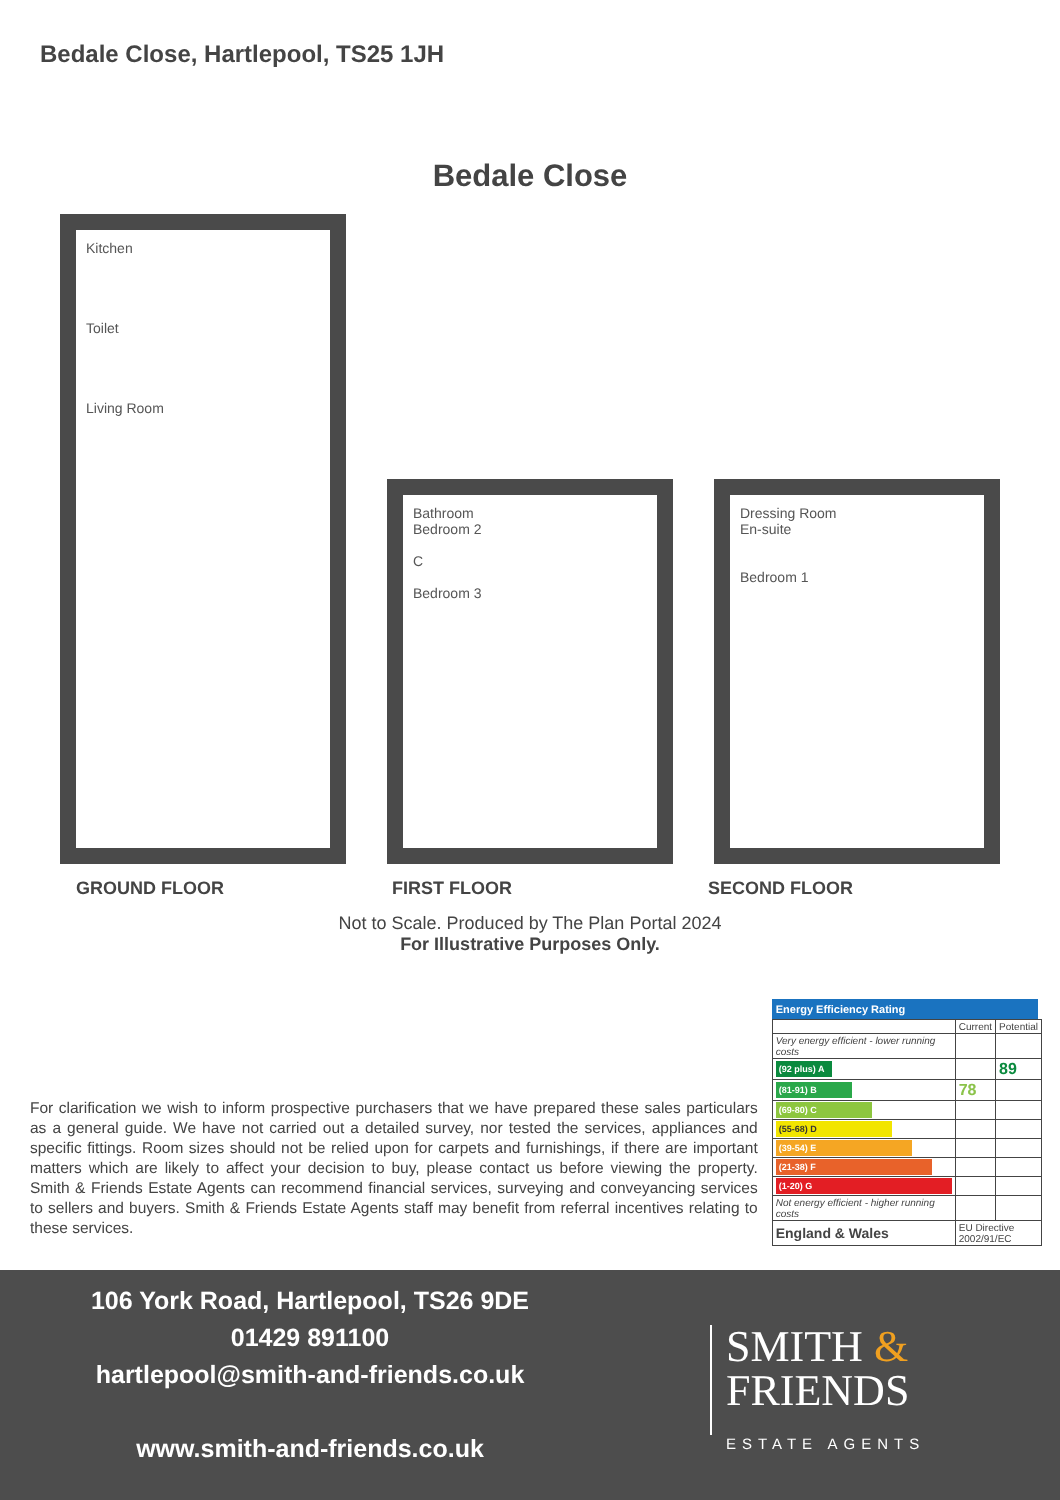Bedale Close, Hartlepool, TS25 1JH
Bedale Close
Kitchen
Toilet
Living Room
Bathroom
Bedroom 2
C
Bedroom 3
Dressing Room
En-suite
Bedroom 1
GROUND FLOOR FIRST FLOOR SECOND FLOOR
Not to Scale. Produced by The Plan Portal 2024
For Illustrative Purposes Only.
For clarification we wish to inform prospective purchasers that we have prepared these sales particulars as a general guide. We have not carried out a detailed survey, nor tested the services, appliances and specific fittings. Room sizes should not be relied upon for carpets and furnishings, if there are important matters which are likely to affect your decision to buy, please contact us before viewing the property. Smith & Friends Estate Agents can recommend financial services, surveying and conveyancing services to sellers and buyers. Smith & Friends Estate Agents staff may benefit from referral incentives relating to these services.
Energy Efficiency Rating
| | Current | Potential |
| --- | --- | --- |
| Very energy efficient - lower running costs | | |
| (92 plus) A | | 89 |
| (81-91) B | 78 | |
| (69-80) C | | |
| (55-68) D | | |
| (39-54) E | | |
| (21-38) F | | |
| (1-20) G | | |
| Not energy efficient - higher running costs | | |
| England & Wales | EU Directive 2002/91/EC | |
106 York Road, Hartlepool, TS26 9DE
01429 891100
hartlepool@smith-and-friends.co.uk
www.smith-and-friends.co.uk
SMITH &
FRIENDS
ESTATE AGENTS